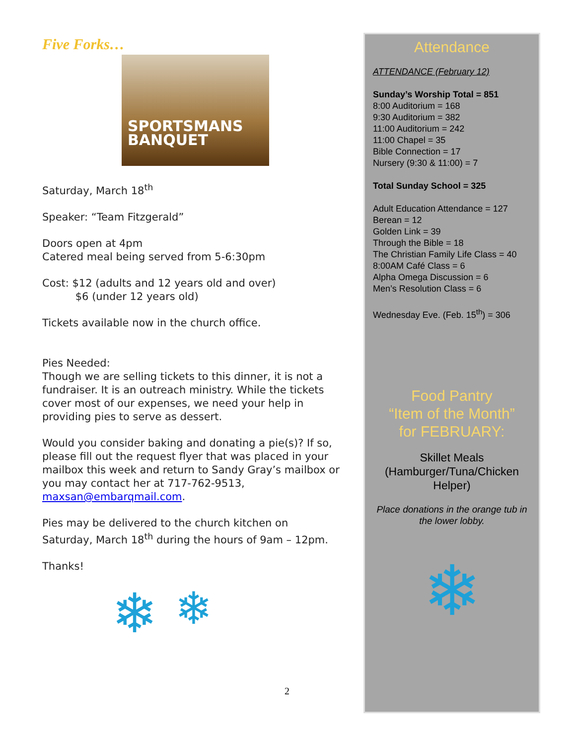Five Forks…
SPORTSMANS
BANQUET
Saturday, March 18<sup>th</sup>
Speaker: “Team Fitzgerald”
Doors open at 4pm
Catered meal being served from 5-6:30pm
Cost: $12 (adults and 12 years old and over)
$6 (under 12 years old)
Tickets available now in the church office.
Pies Needed:
Though we are selling tickets to this dinner, it is not a fundraiser. It is an outreach ministry. While the tickets cover most of our expenses, we need your help in providing pies to serve as dessert.
Would you consider baking and donating a pie(s)? If so, please fill out the request flyer that was placed in your mailbox this week and return to Sandy Gray’s mailbox or you may contact her at 717-762-9513, maxsan@embarqmail.com.
Pies may be delivered to the church kitchen on Saturday, March 18<sup>th</sup> during the hours of 9am – 12pm.
Thanks!
❄ ❄
Attendance
ATTENDANCE (February 12)
Sunday’s Worship Total = 851
8:00 Auditorium = 168
9:30 Auditorium = 382
11:00 Auditorium = 242
11:00 Chapel = 35
Bible Connection = 17
Nursery (9:30 & 11:00) = 7
Total Sunday School = 325
Adult Education Attendance = 127
Berean = 12
Golden Link = 39
Through the Bible = 18
The Christian Family Life Class = 40
8:00AM Café Class = 6
Alpha Omega Discussion = 6
Men’s Resolution Class = 6
Wednesday Eve. (Feb. 15<sup>th</sup>) = 306
Food Pantry
“Item of the Month”
for FEBRUARY:
Skillet Meals
(Hamburger/Tuna/Chicken Helper)
Place donations in the orange tub in the lower lobby.
❄
2